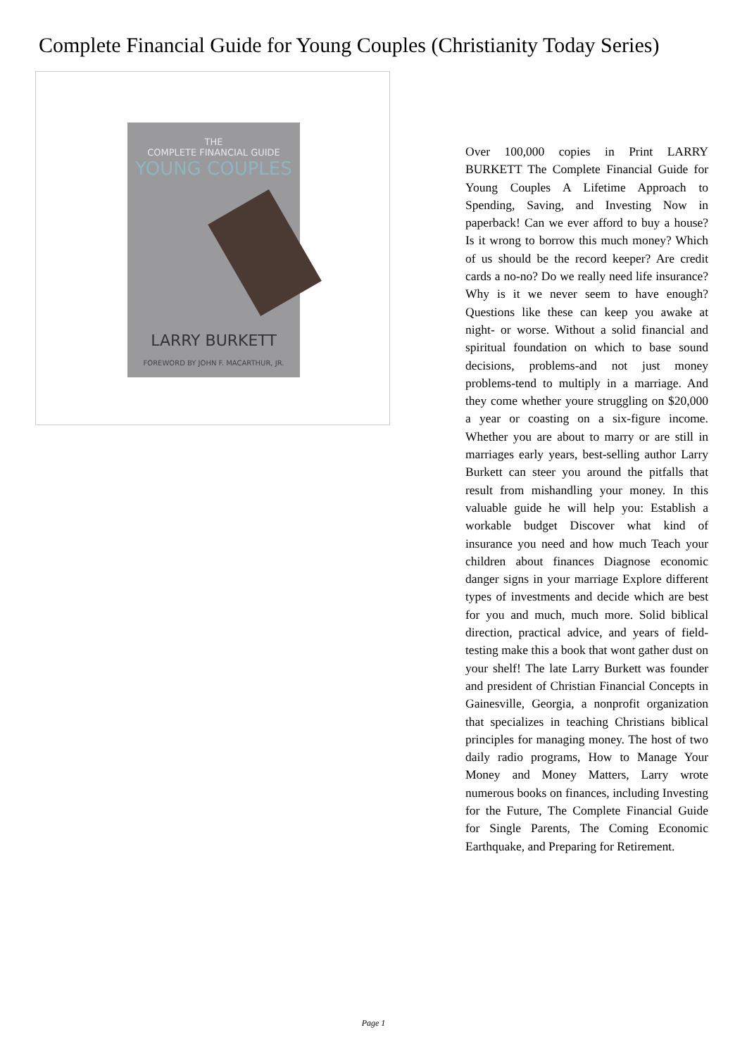Complete Financial Guide for Young Couples (Christianity Today Series)
THE
COMPLETE FINANCIAL GUIDE
YOUNG COUPLES
LARRY BURKETT
FOREWORD BY JOHN F. MACARTHUR, JR.
Over 100,000 copies in Print LARRY BURKETT The Complete Financial Guide for Young Couples A Lifetime Approach to Spending, Saving, and Investing Now in paperback! Can we ever afford to buy a house? Is it wrong to borrow this much money? Which of us should be the record keeper? Are credit cards a no-no? Do we really need life insurance? Why is it we never seem to have enough? Questions like these can keep you awake at night- or worse. Without a solid financial and spiritual foundation on which to base sound decisions, problems-and not just money problems-tend to multiply in a marriage. And they come whether youre struggling on $20,000 a year or coasting on a six-figure income. Whether you are about to marry or are still in marriages early years, best-selling author Larry Burkett can steer you around the pitfalls that result from mishandling your money. In this valuable guide he will help you: Establish a workable budget Discover what kind of insurance you need and how much Teach your children about finances Diagnose economic danger signs in your marriage Explore different types of investments and decide which are best for you and much, much more. Solid biblical direction, practical advice, and years of field-testing make this a book that wont gather dust on your shelf! The late Larry Burkett was founder and president of Christian Financial Concepts in Gainesville, Georgia, a nonprofit organization that specializes in teaching Christians biblical principles for managing money. The host of two daily radio programs, How to Manage Your Money and Money Matters, Larry wrote numerous books on finances, including Investing for the Future, The Complete Financial Guide for Single Parents, The Coming Economic Earthquake, and Preparing for Retirement.
Page 1